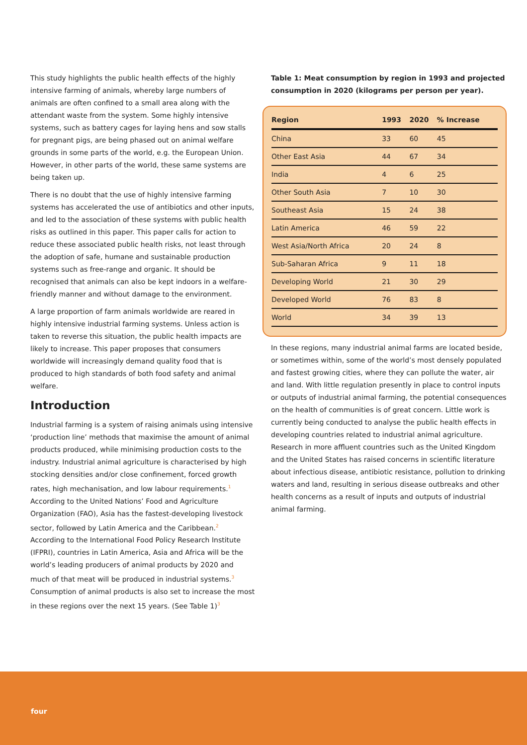This study highlights the public health effects of the highly intensive farming of animals, whereby large numbers of animals are often confined to a small area along with the attendant waste from the system. Some highly intensive systems, such as battery cages for laying hens and sow stalls for pregnant pigs, are being phased out on animal welfare grounds in some parts of the world, e.g. the European Union. However, in other parts of the world, these same systems are being taken up.
There is no doubt that the use of highly intensive farming systems has accelerated the use of antibiotics and other inputs, and led to the association of these systems with public health risks as outlined in this paper. This paper calls for action to reduce these associated public health risks, not least through the adoption of safe, humane and sustainable production systems such as free-range and organic. It should be recognised that animals can also be kept indoors in a welfare-friendly manner and without damage to the environment.
A large proportion of farm animals worldwide are reared in highly intensive industrial farming systems. Unless action is taken to reverse this situation, the public health impacts are likely to increase. This paper proposes that consumers worldwide will increasingly demand quality food that is produced to high standards of both food safety and animal welfare.
Introduction
Industrial farming is a system of raising animals using intensive ‘production line’ methods that maximise the amount of animal products produced, while minimising production costs to the industry. Industrial animal agriculture is characterised by high stocking densities and/or close confinement, forced growth rates, high mechanisation, and low labour requirements.<sup>1</sup> According to the United Nations’ Food and Agriculture Organization (FAO), Asia has the fastest-developing livestock sector, followed by Latin America and the Caribbean.<sup>2</sup> According to the International Food Policy Research Institute (IFPRI), countries in Latin America, Asia and Africa will be the world’s leading producers of animal products by 2020 and much of that meat will be produced in industrial systems.<sup>3</sup> Consumption of animal products is also set to increase the most in these regions over the next 15 years. (See Table 1)<sup>3</sup>
Table 1: Meat consumption by region in 1993 and projected consumption in 2020 (kilograms per person per year).
| Region | 1993 | 2020 | % Increase |
| --- | --- | --- | --- |
| China | 33 | 60 | 45 |
| Other East Asia | 44 | 67 | 34 |
| India | 4 | 6 | 25 |
| Other South Asia | 7 | 10 | 30 |
| Southeast Asia | 15 | 24 | 38 |
| Latin America | 46 | 59 | 22 |
| West Asia/North Africa | 20 | 24 | 8 |
| Sub-Saharan Africa | 9 | 11 | 18 |
| Developing World | 21 | 30 | 29 |
| Developed World | 76 | 83 | 8 |
| World | 34 | 39 | 13 |
In these regions, many industrial animal farms are located beside, or sometimes within, some of the world’s most densely populated and fastest growing cities, where they can pollute the water, air and land. With little regulation presently in place to control inputs or outputs of industrial animal farming, the potential consequences on the health of communities is of great concern. Little work is currently being conducted to analyse the public health effects in developing countries related to industrial animal agriculture. Research in more affluent countries such as the United Kingdom and the United States has raised concerns in scientific literature about infectious disease, antibiotic resistance, pollution to drinking waters and land, resulting in serious disease outbreaks and other health concerns as a result of inputs and outputs of industrial animal farming.
four